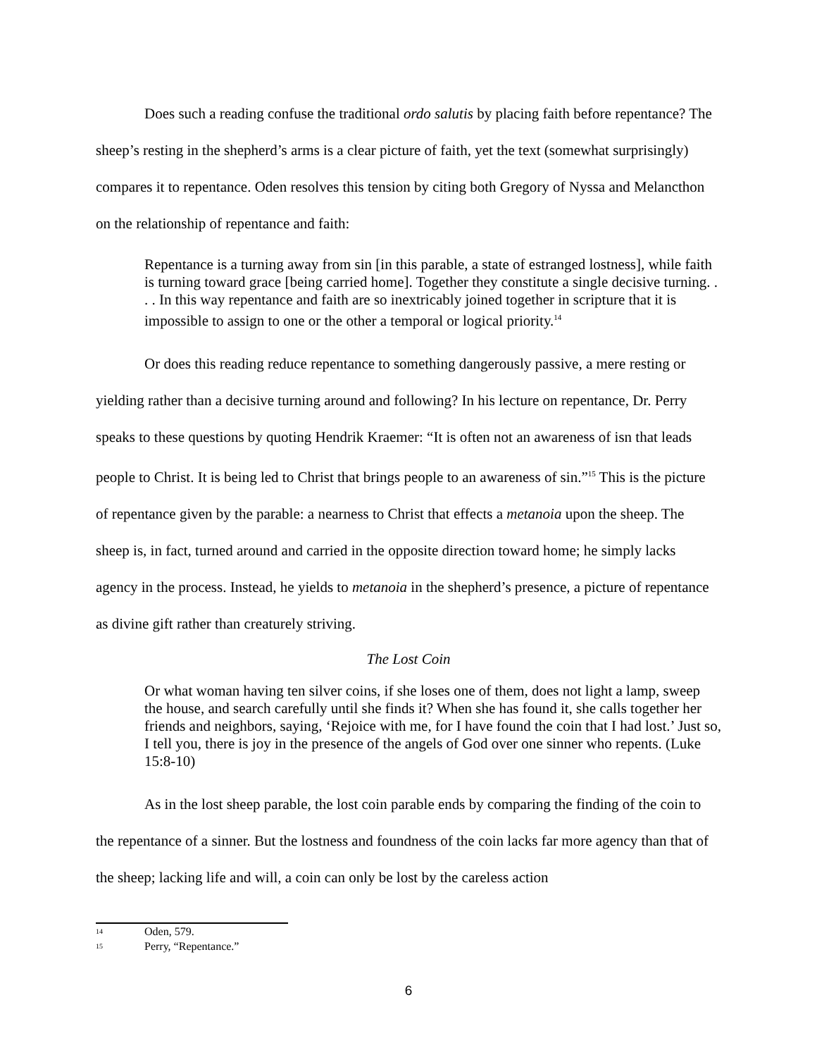Does such a reading confuse the traditional ordo salutis by placing faith before repentance? The sheep’s resting in the shepherd’s arms is a clear picture of faith, yet the text (somewhat surprisingly) compares it to repentance. Oden resolves this tension by citing both Gregory of Nyssa and Melancthon on the relationship of repentance and faith:
Repentance is a turning away from sin [in this parable, a state of estranged lostness], while faith is turning toward grace [being carried home]. Together they constitute a single decisive turning. . . . In this way repentance and faith are so inextricably joined together in scripture that it is impossible to assign to one or the other a temporal or logical priority.<sup>14</sup>
Or does this reading reduce repentance to something dangerously passive, a mere resting or yielding rather than a decisive turning around and following? In his lecture on repentance, Dr. Perry speaks to these questions by quoting Hendrik Kraemer: “It is often not an awareness of isn that leads people to Christ. It is being led to Christ that brings people to an awareness of sin.”<sup>15</sup> This is the picture of repentance given by the parable: a nearness to Christ that effects a metanoia upon the sheep. The sheep is, in fact, turned around and carried in the opposite direction toward home; he simply lacks agency in the process. Instead, he yields to metanoia in the shepherd’s presence, a picture of repentance as divine gift rather than creaturely striving.
The Lost Coin
Or what woman having ten silver coins, if she loses one of them, does not light a lamp, sweep the house, and search carefully until she finds it? When she has found it, she calls together her friends and neighbors, saying, ‘Rejoice with me, for I have found the coin that I had lost.’ Just so, I tell you, there is joy in the presence of the angels of God over one sinner who repents. (Luke 15:8-10)
As in the lost sheep parable, the lost coin parable ends by comparing the finding of the coin to the repentance of a sinner. But the lostness and foundness of the coin lacks far more agency than that of the sheep; lacking life and will, a coin can only be lost by the careless action
14 Oden, 579.
15 Perry, “Repentance.”
6